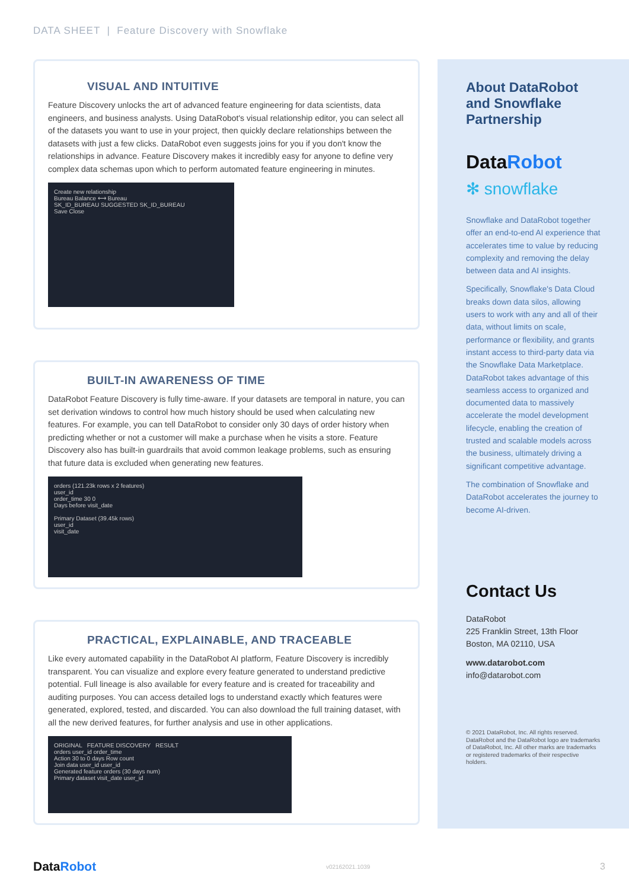DATA SHEET | Feature Discovery with Snowflake
VISUAL AND INTUITIVE
Feature Discovery unlocks the art of advanced feature engineering for data scientists, data engineers, and business analysts. Using DataRobot's visual relationship editor, you can select all of the datasets you want to use in your project, then quickly declare relationships between the datasets with just a few clicks. DataRobot even suggests joins for you if you don't know the relationships in advance. Feature Discovery makes it incredibly easy for anyone to define very complex data schemas upon which to perform automated feature engineering in minutes.
Create new relationship
Bureau Balance ⟷ Bureau
SK_ID_BUREAU SUGGESTED SK_ID_BUREAU
Save Close
BUILT-IN AWARENESS OF TIME
DataRobot Feature Discovery is fully time-aware. If your datasets are temporal in nature, you can set derivation windows to control how much history should be used when calculating new features. For example, you can tell DataRobot to consider only 30 days of order history when predicting whether or not a customer will make a purchase when he visits a store. Feature Discovery also has built-in guardrails that avoid common leakage problems, such as ensuring that future data is excluded when generating new features.
orders (121.23k rows x 2 features)
user_id
order_time 30 0
Days before visit_date
Primary Dataset (39.45k rows)
user_id
visit_date
PRACTICAL, EXPLAINABLE, AND TRACEABLE
Like every automated capability in the DataRobot AI platform, Feature Discovery is incredibly transparent. You can visualize and explore every feature generated to understand predictive potential. Full lineage is also available for every feature and is created for traceability and auditing purposes. You can access detailed logs to understand exactly which features were generated, explored, tested, and discarded. You can also download the full training dataset, with all the new derived features, for further analysis and use in other applications.
ORIGINAL FEATURE DISCOVERY RESULT
orders user_id order_time
Action 30 to 0 days Row count
Join data user_id user_id
Generated feature orders (30 days num)
Primary dataset visit_date user_id
About DataRobot and Snowflake Partnership
DataRobot
✻ snowflake
Snowflake and DataRobot together offer an end-to-end AI experience that accelerates time to value by reducing complexity and removing the delay between data and AI insights.
Specifically, Snowflake's Data Cloud breaks down data silos, allowing users to work with any and all of their data, without limits on scale, performance or flexibility, and grants instant access to third-party data via the Snowflake Data Marketplace. DataRobot takes advantage of this seamless access to organized and documented data to massively accelerate the model development lifecycle, enabling the creation of trusted and scalable models across the business, ultimately driving a significant competitive advantage.
The combination of Snowflake and DataRobot accelerates the journey to become AI-driven.
Contact Us
DataRobot
225 Franklin Street, 13th Floor
Boston, MA 02110, USA
www.datarobot.com
info@datarobot.com
© 2021 DataRobot, Inc. All rights reserved. DataRobot and the DataRobot logo are trademarks of DataRobot, Inc. All other marks are trademarks or registered trademarks of their respective holders.
DataRobot
v02162021.1039
3